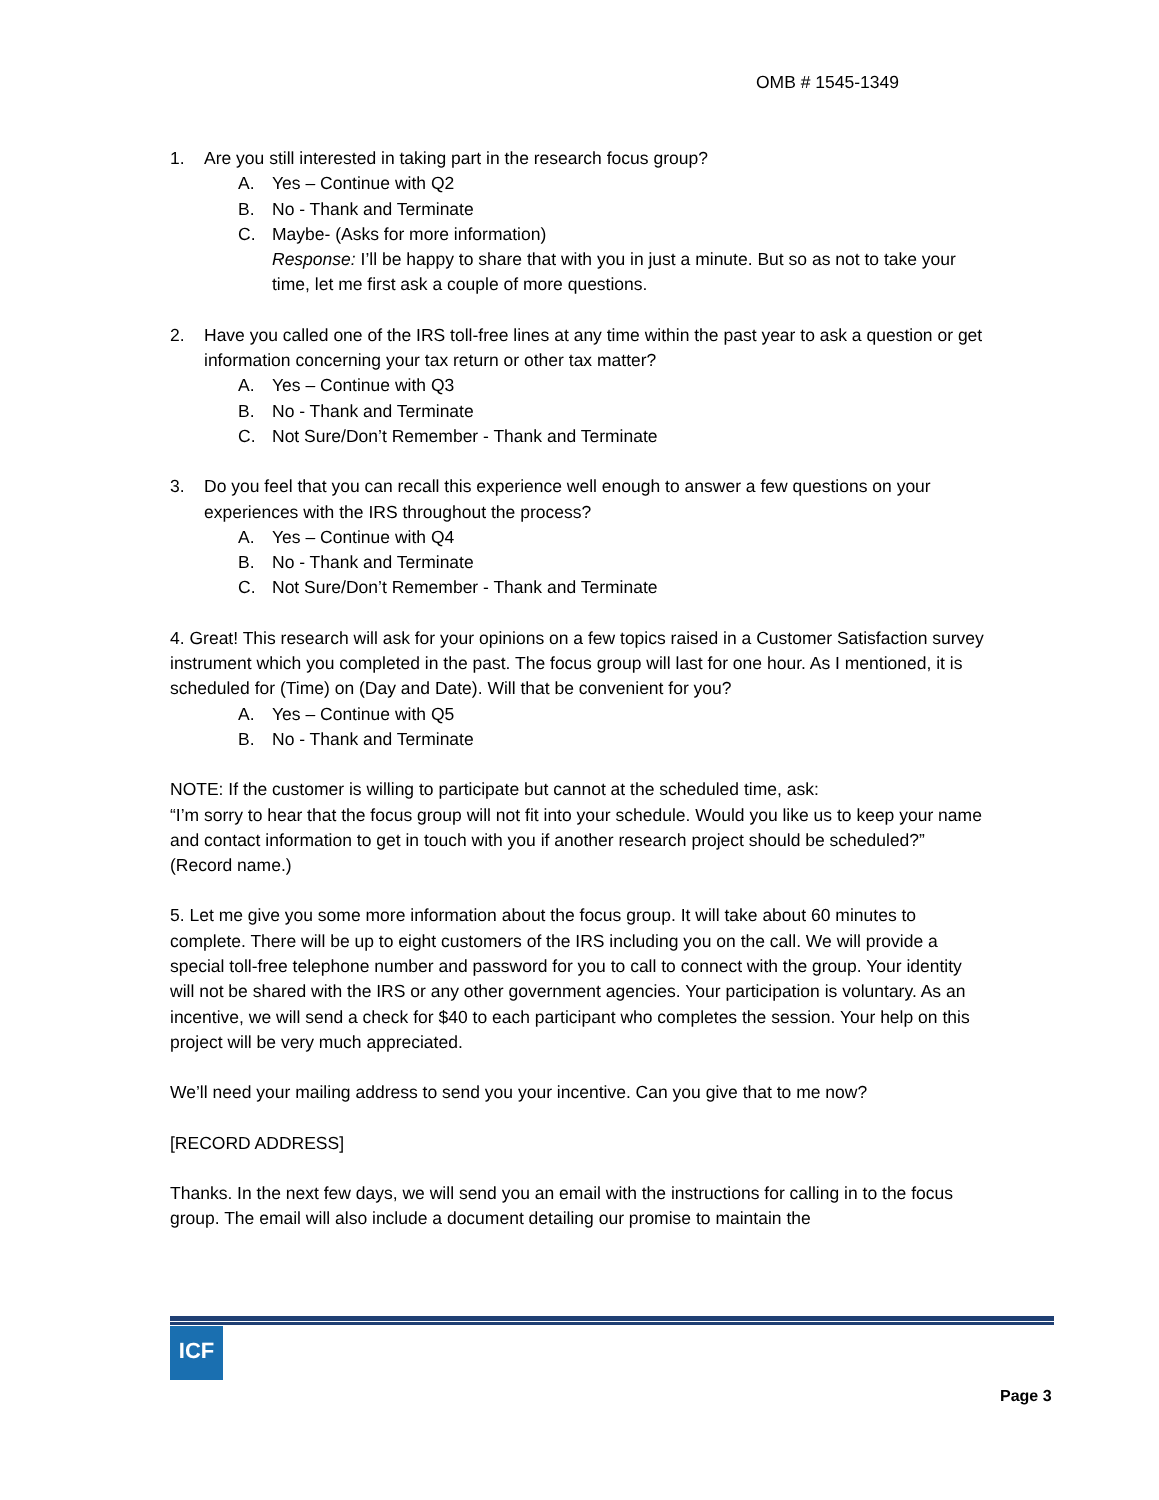OMB # 1545-1349
1. Are you still interested in taking part in the research focus group?
A. Yes – Continue with Q2
B. No - Thank and Terminate
C. Maybe- (Asks for more information)
Response: I’ll be happy to share that with you in just a minute. But so as not to take your time, let me first ask a couple of more questions.
2. Have you called one of the IRS toll-free lines at any time within the past year to ask a question or get information concerning your tax return or other tax matter?
A. Yes – Continue with Q3
B. No - Thank and Terminate
C. Not Sure/Don’t Remember - Thank and Terminate
3. Do you feel that you can recall this experience well enough to answer a few questions on your experiences with the IRS throughout the process?
A. Yes – Continue with Q4
B. No - Thank and Terminate
C. Not Sure/Don’t Remember - Thank and Terminate
4. Great! This research will ask for your opinions on a few topics raised in a Customer Satisfaction survey instrument which you completed in the past. The focus group will last for one hour. As I mentioned, it is scheduled for (Time) on (Day and Date). Will that be convenient for you?
A. Yes – Continue with Q5
B. No - Thank and Terminate
NOTE: If the customer is willing to participate but cannot at the scheduled time, ask:
“I’m sorry to hear that the focus group will not fit into your schedule. Would you like us to keep your name and contact information to get in touch with you if another research project should be scheduled?”
(Record name.)
5. Let me give you some more information about the focus group. It will take about 60 minutes to complete. There will be up to eight customers of the IRS including you on the call. We will provide a special toll-free telephone number and password for you to call to connect with the group. Your identity will not be shared with the IRS or any other government agencies. Your participation is voluntary. As an incentive, we will send a check for $40 to each participant who completes the session. Your help on this project will be very much appreciated.
We’ll need your mailing address to send you your incentive. Can you give that to me now?
[RECORD ADDRESS]
Thanks. In the next few days, we will send you an email with the instructions for calling in to the focus group. The email will also include a document detailing our promise to maintain the
ICF
Page 3